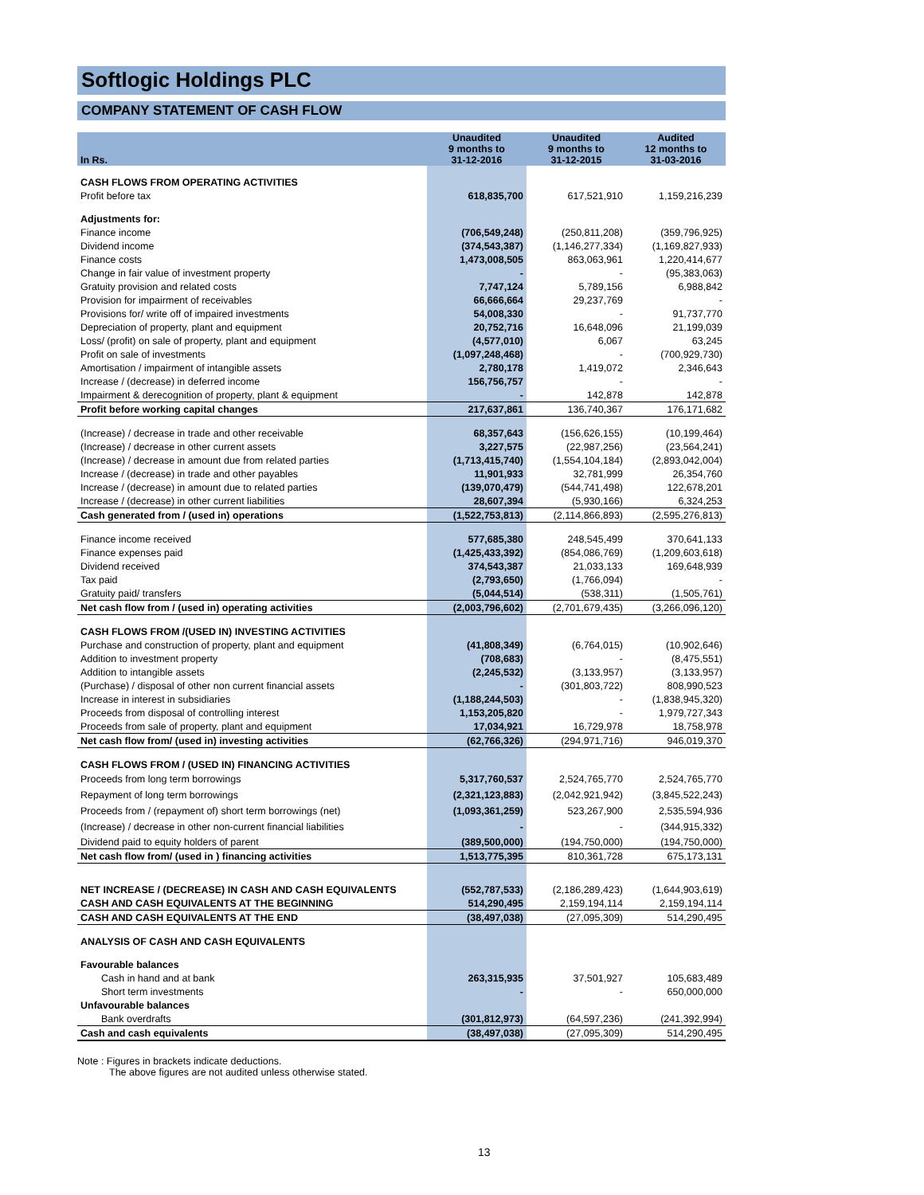Softlogic Holdings PLC
COMPANY STATEMENT OF CASH FLOW
| In Rs. | Unaudited 9 months to 31-12-2016 | Unaudited 9 months to 31-12-2015 | Audited 12 months to 31-03-2016 |
| --- | --- | --- | --- |
| CASH FLOWS FROM OPERATING ACTIVITIES | | | |
| Profit before tax | 618,835,700 | 617,521,910 | 1,159,216,239 |
| Adjustments for: | | | |
| Finance income | (706,549,248) | (250,811,208) | (359,796,925) |
| Dividend income | (374,543,387) | (1,146,277,334) | (1,169,827,933) |
| Finance costs | 1,473,008,505 | 863,063,961 | 1,220,414,677 |
| Change in fair value of investment property | - | - | (95,383,063) |
| Gratuity provision and related costs | 7,747,124 | 5,789,156 | 6,988,842 |
| Provision for impairment of receivables | 66,666,664 | 29,237,769 | - |
| Provisions for/ write off of impaired investments | 54,008,330 | - | 91,737,770 |
| Depreciation of property, plant and equipment | 20,752,716 | 16,648,096 | 21,199,039 |
| Loss/ (profit) on sale of property, plant and equipment | (4,577,010) | 6,067 | 63,245 |
| Profit on sale of investments | (1,097,248,468) | - | (700,929,730) |
| Amortisation / impairment of intangible assets | 2,780,178 | 1,419,072 | 2,346,643 |
| Increase / (decrease) in deferred income | 156,756,757 | - | - |
| Impairment & derecognition of property, plant & equipment | - | 142,878 | 142,878 |
| Profit before working capital changes | 217,637,861 | 136,740,367 | 176,171,682 |
| (Increase) / decrease in trade and other receivable | 68,357,643 | (156,626,155) | (10,199,464) |
| (Increase) / decrease in other current assets | 3,227,575 | (22,987,256) | (23,564,241) |
| (Increase) / decrease in amount due from related parties | (1,713,415,740) | (1,554,104,184) | (2,893,042,004) |
| Increase / (decrease) in trade and other payables | 11,901,933 | 32,781,999 | 26,354,760 |
| Increase / (decrease) in amount due to related parties | (139,070,479) | (544,741,498) | 122,678,201 |
| Increase / (decrease) in other current liabilities | 28,607,394 | (5,930,166) | 6,324,253 |
| Cash generated from / (used in) operations | (1,522,753,813) | (2,114,866,893) | (2,595,276,813) |
| Finance income received | 577,685,380 | 248,545,499 | 370,641,133 |
| Finance expenses paid | (1,425,433,392) | (854,086,769) | (1,209,603,618) |
| Dividend received | 374,543,387 | 21,033,133 | 169,648,939 |
| Tax paid | (2,793,650) | (1,766,094) | - |
| Gratuity paid/ transfers | (5,044,514) | (538,311) | (1,505,761) |
| Net cash flow from / (used in) operating activities | (2,003,796,602) | (2,701,679,435) | (3,266,096,120) |
| CASH FLOWS FROM /(USED IN) INVESTING ACTIVITIES | | | |
| Purchase and construction of property, plant and equipment | (41,808,349) | (6,764,015) | (10,902,646) |
| Addition to investment property | (708,683) | - | (8,475,551) |
| Addition to intangible assets | (2,245,532) | (3,133,957) | (3,133,957) |
| (Purchase) / disposal of other non current financial assets | - | (301,803,722) | 808,990,523 |
| Increase in interest in subsidiaries | (1,188,244,503) | - | (1,838,945,320) |
| Proceeds from disposal of controlling interest | 1,153,205,820 | - | 1,979,727,343 |
| Proceeds from sale of property, plant and equipment | 17,034,921 | 16,729,978 | 18,758,978 |
| Net cash flow from/ (used in) investing activities | (62,766,326) | (294,971,716) | 946,019,370 |
| CASH FLOWS FROM / (USED IN) FINANCING ACTIVITIES | | | |
| Proceeds from long term borrowings | 5,317,760,537 | 2,524,765,770 | 2,524,765,770 |
| Repayment of long term borrowings | (2,321,123,883) | (2,042,921,942) | (3,845,522,243) |
| Proceeds from / (repayment of) short term borrowings (net) | (1,093,361,259) | 523,267,900 | 2,535,594,936 |
| (Increase) / decrease in other non-current financial liabilities | - | - | (344,915,332) |
| Dividend paid to equity holders of parent | (389,500,000) | (194,750,000) | (194,750,000) |
| Net cash flow from/ (used in ) financing activities | 1,513,775,395 | 810,361,728 | 675,173,131 |
| NET INCREASE / (DECREASE) IN CASH AND CASH EQUIVALENTS | (552,787,533) | (2,186,289,423) | (1,644,903,619) |
| CASH AND CASH EQUIVALENTS AT THE BEGINNING | 514,290,495 | 2,159,194,114 | 2,159,194,114 |
| CASH AND CASH EQUIVALENTS AT THE END | (38,497,038) | (27,095,309) | 514,290,495 |
| ANALYSIS OF CASH AND CASH EQUIVALENTS | | | |
| Favourable balances | | | |
| Cash in hand and at bank | 263,315,935 | 37,501,927 | 105,683,489 |
| Short term investments | - | - | 650,000,000 |
| Unfavourable balances | | | |
| Bank overdrafts | (301,812,973) | (64,597,236) | (241,392,994) |
| Cash and cash equivalents | (38,497,038) | (27,095,309) | 514,290,495 |
Note : Figures in brackets indicate deductions.
The above figures are not audited unless otherwise stated.
13